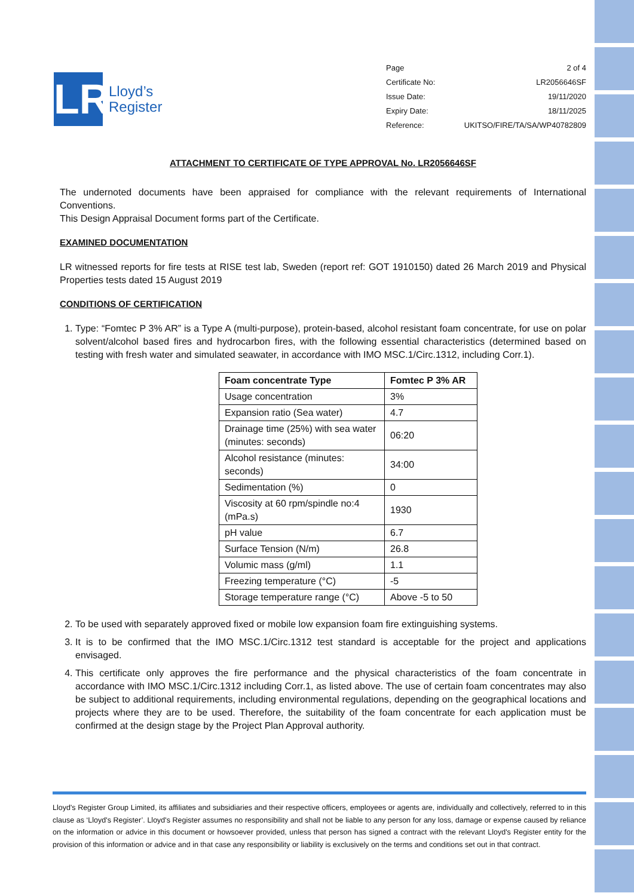LR
Lloyd’s
Register
Page 2 of 4
Certificate No: LR2056646SF
Issue Date: 19/11/2020
Expiry Date: 18/11/2025
Reference: UKITSO/FIRE/TA/SA/WP40782809
ATTACHMENT TO CERTIFICATE OF TYPE APPROVAL No. LR2056646SF
The undernoted documents have been appraised for compliance with the relevant requirements of International Conventions.
This Design Appraisal Document forms part of the Certificate.
EXAMINED DOCUMENTATION
LR witnessed reports for fire tests at RISE test lab, Sweden (report ref: GOT 1910150) dated 26 March 2019 and Physical Properties tests dated 15 August 2019
CONDITIONS OF CERTIFICATION
1. Type: “Fomtec P 3% AR” is a Type A (multi-purpose), protein-based, alcohol resistant foam concentrate, for use on polar solvent/alcohol based fires and hydrocarbon fires, with the following essential characteristics (determined based on testing with fresh water and simulated seawater, in accordance with IMO MSC.1/Circ.1312, including Corr.1).
| Foam concentrate Type | Fomtec P 3% AR |
| --- | --- |
| Usage concentration | 3% |
| Expansion ratio (Sea water) | 4.7 |
| Drainage time (25%) with sea water (minutes: seconds) | 06:20 |
| Alcohol resistance (minutes: seconds) | 34:00 |
| Sedimentation (%) | 0 |
| Viscosity at 60 rpm/spindle no:4 (mPa.s) | 1930 |
| pH value | 6.7 |
| Surface Tension (N/m) | 26.8 |
| Volumic mass (g/ml) | 1.1 |
| Freezing temperature (°C) | -5 |
| Storage temperature range (°C) | Above -5 to 50 |
2. To be used with separately approved fixed or mobile low expansion foam fire extinguishing systems.
3. It is to be confirmed that the IMO MSC.1/Circ.1312 test standard is acceptable for the project and applications envisaged.
4. This certificate only approves the fire performance and the physical characteristics of the foam concentrate in accordance with IMO MSC.1/Circ.1312 including Corr.1, as listed above. The use of certain foam concentrates may also be subject to additional requirements, including environmental regulations, depending on the geographical locations and projects where they are to be used. Therefore, the suitability of the foam concentrate for each application must be confirmed at the design stage by the Project Plan Approval authority.
Lloyd's Register Group Limited, its affiliates and subsidiaries and their respective officers, employees or agents are, individually and collectively, referred to in this clause as ‘Lloyd's Register’. Lloyd's Register assumes no responsibility and shall not be liable to any person for any loss, damage or expense caused by reliance on the information or advice in this document or howsoever provided, unless that person has signed a contract with the relevant Lloyd's Register entity for the provision of this information or advice and in that case any responsibility or liability is exclusively on the terms and conditions set out in that contract.